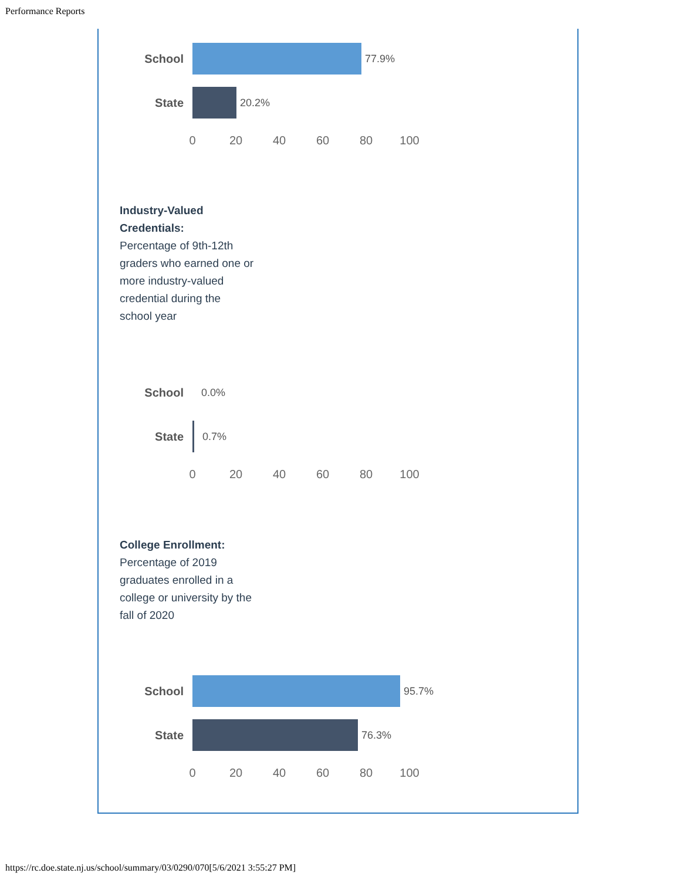Performance Reports
School 77.9%
State 20.2%
0 20 40 60 80 100
Industry-Valued Credentials:
Percentage of 9th-12th graders who earned one or more industry-valued credential during the school year
School 0.0%
State 0.7%
0 20 40 60 80 100
College Enrollment:
Percentage of 2019 graduates enrolled in a college or university by the fall of 2020
School 95.7%
State 76.3%
0 20 40 60 80 100
https://rc.doe.state.nj.us/school/summary/03/0290/070[5/6/2021 3:55:27 PM]